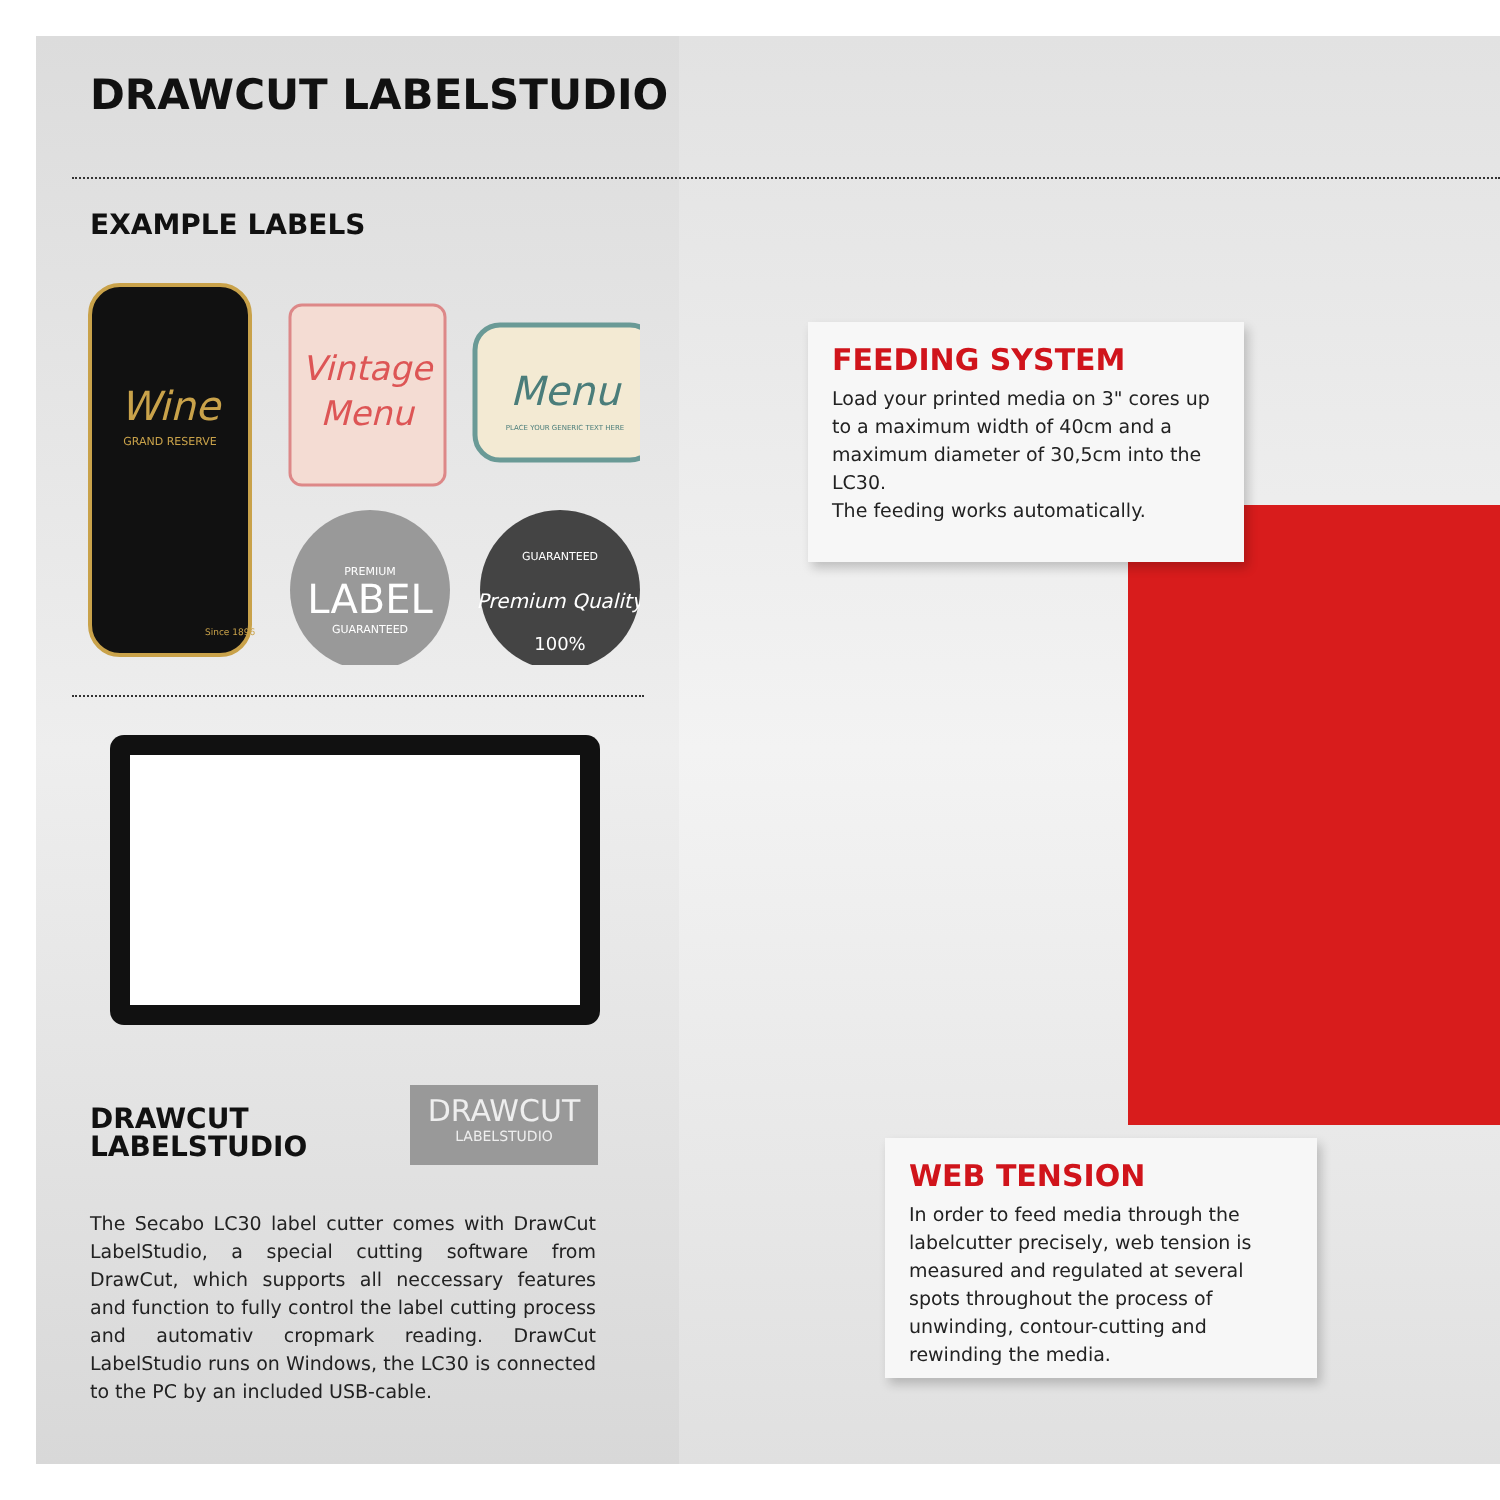DRAWCUT LABELSTUDIO
EXAMPLE LABELS
Wine
GRAND RESERVE
Since 1896
Vintage
Menu
Menu
PLACE YOUR GENERIC TEXT HERE
PREMIUM
LABEL
GUARANTEED
GUARANTEED
Premium Quality
100%
DRAWCUT
LABELSTUDIO
DRAWCUT
LABELSTUDIO
The Secabo LC30 label cutter comes with DrawCut LabelStudio, a special cutting software from DrawCut, which supports all neccessary features and function to fully control the label cutting process and automativ cropmark reading. DrawCut LabelStudio runs on Windows, the LC30 is connected to the PC by an included USB-cable.
FEEDING SYSTEM
Load your printed media on 3" cores up to a maximum width of 40cm and a maximum diameter of 30,5cm into the LC30.
The feeding works automatically.
WEB TENSION
In order to feed media through the labelcut­ter precisely, web tension is measured and regulated at several spots throughout the process of unwinding, contour-cutting and rewinding the media.